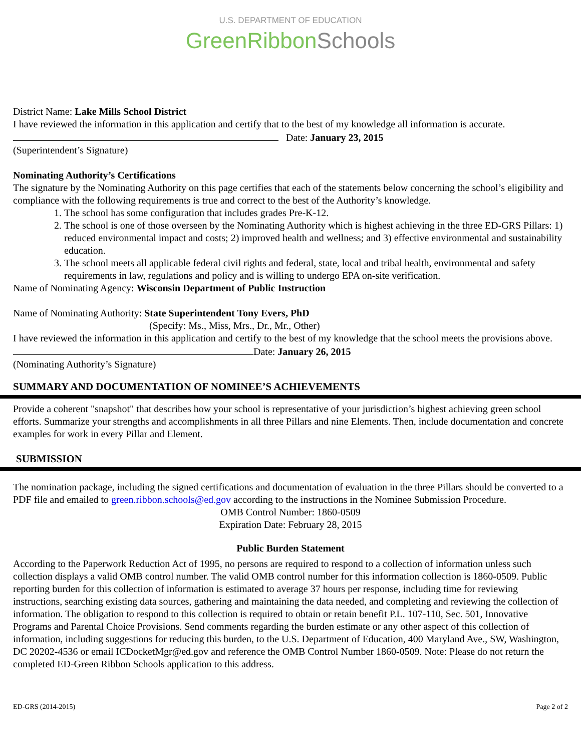U.S. DEPARTMENT OF EDUCATION
GreenRibbonSchools
District Name: Lake Mills School District
I have reviewed the information in this application and certify that to the best of my knowledge all information is accurate.
Date: January 23, 2015
(Superintendent’s Signature)
Nominating Authority’s Certifications
The signature by the Nominating Authority on this page certifies that each of the statements below concerning the school’s eligibility and compliance with the following requirements is true and correct to the best of the Authority’s knowledge.
1. The school has some configuration that includes grades Pre-K-12.
2. The school is one of those overseen by the Nominating Authority which is highest achieving in the three ED-GRS Pillars: 1) reduced environmental impact and costs; 2) improved health and wellness; and 3) effective environmental and sustainability education.
3. The school meets all applicable federal civil rights and federal, state, local and tribal health, environmental and safety requirements in law, regulations and policy and is willing to undergo EPA on-site verification.
Name of Nominating Agency: Wisconsin Department of Public Instruction
Name of Nominating Authority: State Superintendent Tony Evers, PhD
(Specify: Ms., Miss, Mrs., Dr., Mr., Other)
I have reviewed the information in this application and certify to the best of my knowledge that the school meets the provisions above.
Date: January 26, 2015
(Nominating Authority’s Signature)
SUMMARY AND DOCUMENTATION OF NOMINEE’S ACHIEVEMENTS
Provide a coherent "snapshot" that describes how your school is representative of your jurisdiction’s highest achieving green school efforts. Summarize your strengths and accomplishments in all three Pillars and nine Elements. Then, include documentation and concrete examples for work in every Pillar and Element.
SUBMISSION
The nomination package, including the signed certifications and documentation of evaluation in the three Pillars should be converted to a PDF file and emailed to green.ribbon.schools@ed.gov according to the instructions in the Nominee Submission Procedure.
OMB Control Number: 1860-0509
Expiration Date: February 28, 2015
Public Burden Statement
According to the Paperwork Reduction Act of 1995, no persons are required to respond to a collection of information unless such collection displays a valid OMB control number. The valid OMB control number for this information collection is 1860-0509. Public reporting burden for this collection of information is estimated to average 37 hours per response, including time for reviewing instructions, searching existing data sources, gathering and maintaining the data needed, and completing and reviewing the collection of information. The obligation to respond to this collection is required to obtain or retain benefit P.L. 107-110, Sec. 501, Innovative Programs and Parental Choice Provisions. Send comments regarding the burden estimate or any other aspect of this collection of information, including suggestions for reducing this burden, to the U.S. Department of Education, 400 Maryland Ave., SW, Washington, DC 20202-4536 or email ICDocketMgr@ed.gov and reference the OMB Control Number 1860-0509. Note: Please do not return the completed ED-Green Ribbon Schools application to this address.
ED-GRS (2014-2015) Page 2 of 2